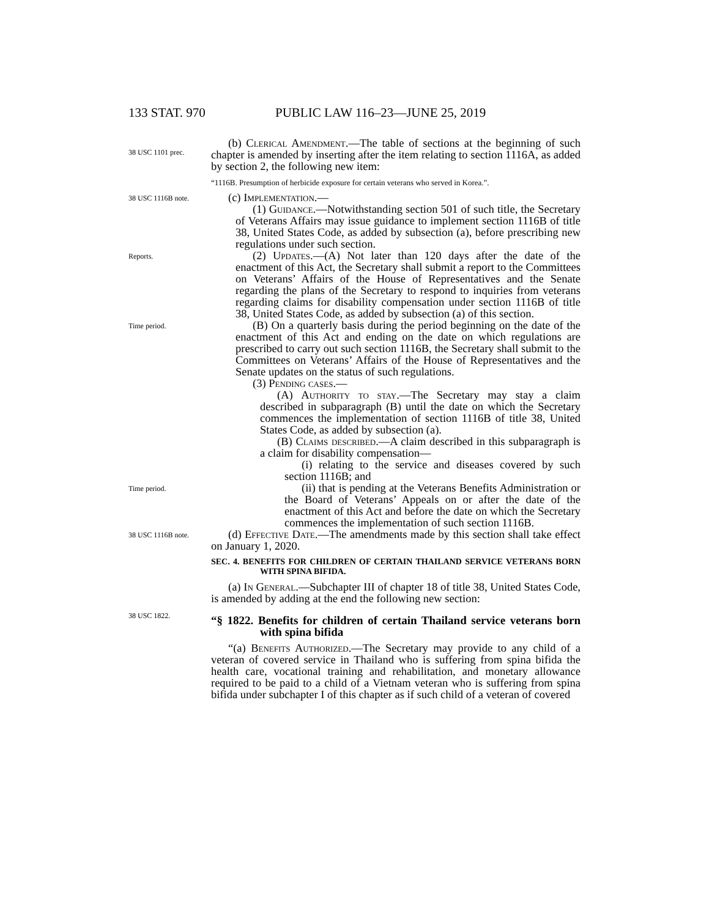133 STAT. 970 PUBLIC LAW 116–23—JUNE 25, 2019
38 USC 1101 prec.
(b) Clerical Amendment.—The table of sections at the beginning of such chapter is amended by inserting after the item relating to section 1116A, as added by section 2, the following new item:
“1116B. Presumption of herbicide exposure for certain veterans who served in Korea.”.
38 USC 1116B note.
(c) Implementation.—
(1) Guidance.—Notwithstanding section 501 of such title, the Secretary of Veterans Affairs may issue guidance to implement section 1116B of title 38, United States Code, as added by subsection (a), before prescribing new regulations under such section.
Reports.
(2) Updates.—(A) Not later than 120 days after the date of the enactment of this Act, the Secretary shall submit a report to the Committees on Veterans’ Affairs of the House of Representatives and the Senate regarding the plans of the Secretary to respond to inquiries from veterans regarding claims for disability compensation under section 1116B of title 38, United States Code, as added by subsection (a) of this section.
Time period.
(B) On a quarterly basis during the period beginning on the date of the enactment of this Act and ending on the date on which regulations are prescribed to carry out such section 1116B, the Secretary shall submit to the Committees on Veterans’ Affairs of the House of Representatives and the Senate updates on the status of such regulations.
(3) Pending cases.—
(A) Authority to stay.—The Secretary may stay a claim described in subparagraph (B) until the date on which the Secretary commences the implementation of section 1116B of title 38, United States Code, as added by subsection (a).
(B) Claims described.—A claim described in this subparagraph is a claim for disability compensation—
(i) relating to the service and diseases covered by such section 1116B; and
Time period.
(ii) that is pending at the Veterans Benefits Administration or the Board of Veterans’ Appeals on or after the date of the enactment of this Act and before the date on which the Secretary commences the implementation of such section 1116B.
38 USC 1116B note.
(d) Effective Date.—The amendments made by this section shall take effect on January 1, 2020.
SEC. 4. BENEFITS FOR CHILDREN OF CERTAIN THAILAND SERVICE VETERANS BORN WITH SPINA BIFIDA.
(a) In General.—Subchapter III of chapter 18 of title 38, United States Code, is amended by adding at the end the following new section:
38 USC 1822.
“§ 1822. Benefits for children of certain Thailand service veterans born with spina bifida
“(a) Benefits Authorized.—The Secretary may provide to any child of a veteran of covered service in Thailand who is suffering from spina bifida the health care, vocational training and rehabilitation, and monetary allowance required to be paid to a child of a Vietnam veteran who is suffering from spina bifida under subchapter I of this chapter as if such child of a veteran of covered